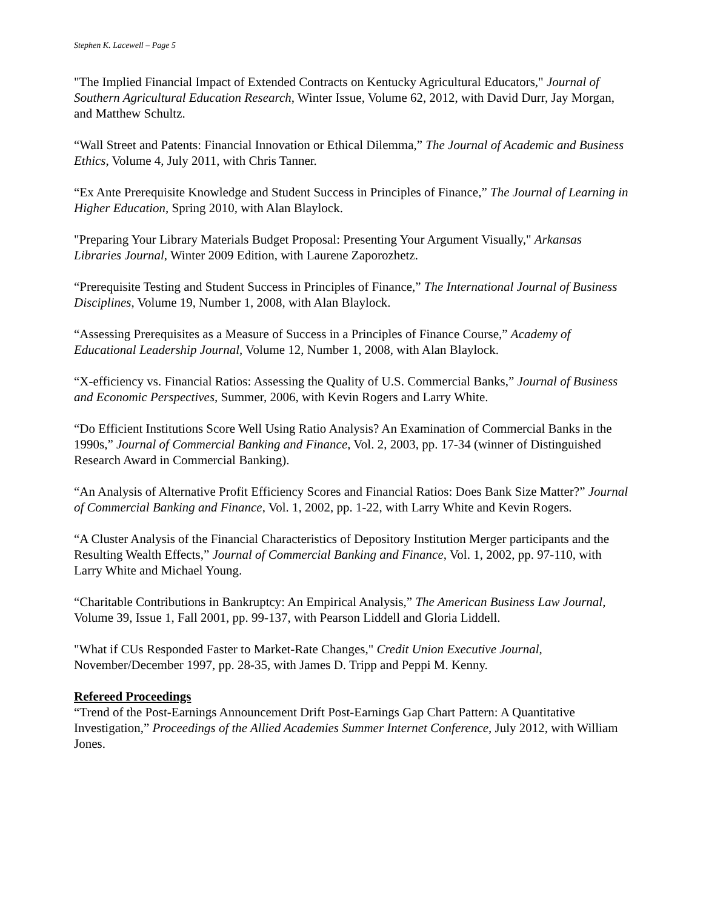Stephen K. Lacewell – Page 5
"The Implied Financial Impact of Extended Contracts on Kentucky Agricultural Educators," Journal of Southern Agricultural Education Research, Winter Issue, Volume 62, 2012, with David Durr, Jay Morgan, and Matthew Schultz.
“Wall Street and Patents: Financial Innovation or Ethical Dilemma,” The Journal of Academic and Business Ethics, Volume 4, July 2011, with Chris Tanner.
“Ex Ante Prerequisite Knowledge and Student Success in Principles of Finance,” The Journal of Learning in Higher Education, Spring 2010, with Alan Blaylock.
"Preparing Your Library Materials Budget Proposal: Presenting Your Argument Visually," Arkansas Libraries Journal, Winter 2009 Edition, with Laurene Zaporozhetz.
“Prerequisite Testing and Student Success in Principles of Finance,” The International Journal of Business Disciplines, Volume 19, Number 1, 2008, with Alan Blaylock.
“Assessing Prerequisites as a Measure of Success in a Principles of Finance Course,” Academy of Educational Leadership Journal, Volume 12, Number 1, 2008, with Alan Blaylock.
“X-efficiency vs. Financial Ratios: Assessing the Quality of U.S. Commercial Banks,” Journal of Business and Economic Perspectives, Summer, 2006, with Kevin Rogers and Larry White.
“Do Efficient Institutions Score Well Using Ratio Analysis? An Examination of Commercial Banks in the 1990s,” Journal of Commercial Banking and Finance, Vol. 2, 2003, pp. 17-34 (winner of Distinguished Research Award in Commercial Banking).
“An Analysis of Alternative Profit Efficiency Scores and Financial Ratios: Does Bank Size Matter?” Journal of Commercial Banking and Finance, Vol. 1, 2002, pp. 1-22, with Larry White and Kevin Rogers.
“A Cluster Analysis of the Financial Characteristics of Depository Institution Merger participants and the Resulting Wealth Effects,” Journal of Commercial Banking and Finance, Vol. 1, 2002, pp. 97-110, with Larry White and Michael Young.
“Charitable Contributions in Bankruptcy: An Empirical Analysis,” The American Business Law Journal, Volume 39, Issue 1, Fall 2001, pp. 99-137, with Pearson Liddell and Gloria Liddell.
"What if CUs Responded Faster to Market-Rate Changes," Credit Union Executive Journal, November/December 1997, pp. 28-35, with James D. Tripp and Peppi M. Kenny.
Refereed Proceedings
“Trend of the Post-Earnings Announcement Drift Post-Earnings Gap Chart Pattern: A Quantitative Investigation,” Proceedings of the Allied Academies Summer Internet Conference, July 2012, with William Jones.